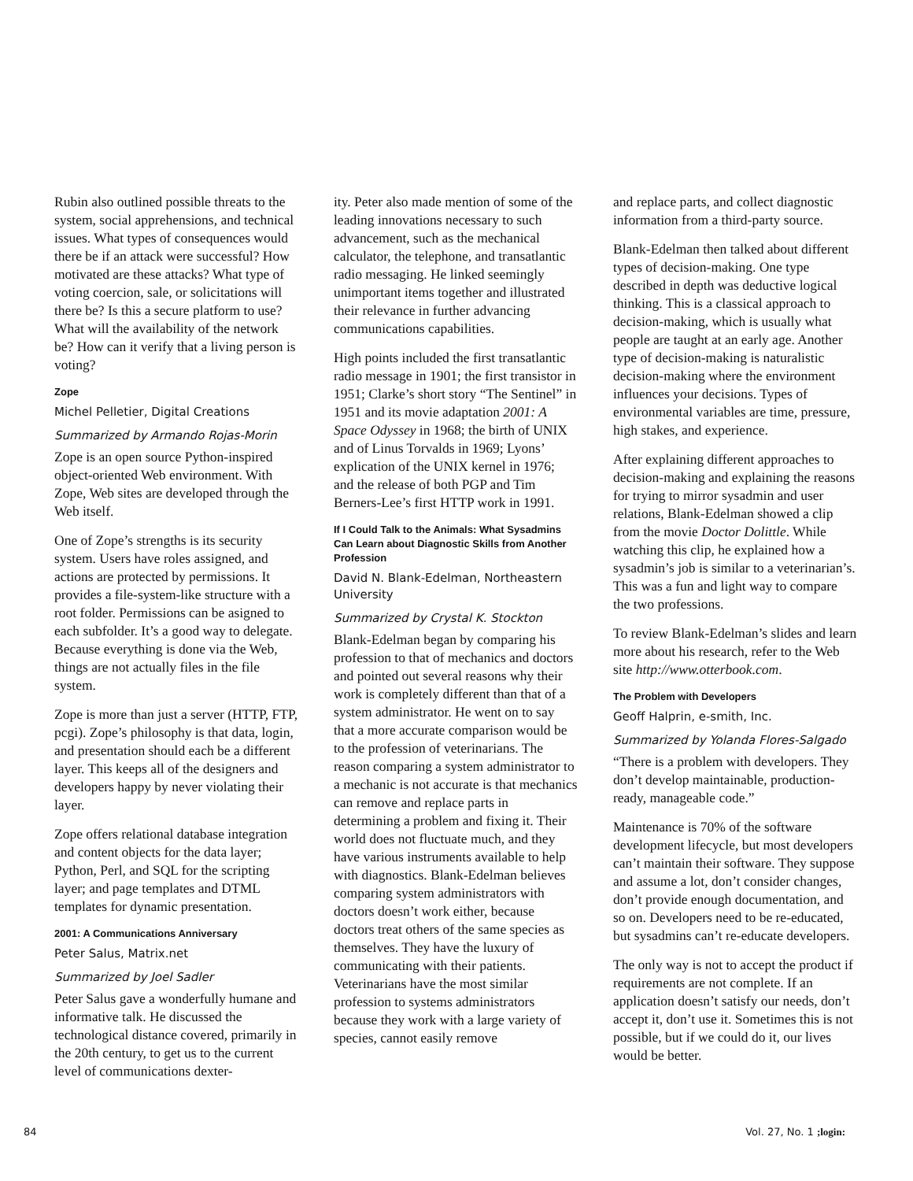Rubin also outlined possible threats to the system, social apprehensions, and technical issues. What types of consequences would there be if an attack were successful? How motivated are these attacks? What type of voting coercion, sale, or solicitations will there be? Is this a secure platform to use? What will the availability of the network be? How can it verify that a living person is voting?
Zope
Michel Pelletier, Digital Creations
Summarized by Armando Rojas-Morin
Zope is an open source Python-inspired object-oriented Web environment. With Zope, Web sites are developed through the Web itself.
One of Zope’s strengths is its security system. Users have roles assigned, and actions are protected by permissions. It provides a file-system-like structure with a root folder. Permissions can be asigned to each subfolder. It’s a good way to delegate. Because everything is done via the Web, things are not actually files in the file system.
Zope is more than just a server (HTTP, FTP, pcgi). Zope’s philosophy is that data, login, and presentation should each be a different layer. This keeps all of the designers and developers happy by never violating their layer.
Zope offers relational database integration and content objects for the data layer; Python, Perl, and SQL for the scripting layer; and page templates and DTML templates for dynamic presentation.
2001: A Communications Anniversary
Peter Salus, Matrix.net
Summarized by Joel Sadler
Peter Salus gave a wonderfully humane and informative talk. He discussed the technological distance covered, primarily in the 20th century, to get us to the current level of communications dexter-
ity. Peter also made mention of some of the leading innovations necessary to such advancement, such as the mechanical calculator, the telephone, and transatlantic radio messaging. He linked seemingly unimportant items together and illustrated their relevance in further advancing communications capabilities.
High points included the first transatlantic radio message in 1901; the first transistor in 1951; Clarke’s short story “The Sentinel” in 1951 and its movie adaptation 2001: A Space Odyssey in 1968; the birth of UNIX and of Linus Torvalds in 1969; Lyons’ explication of the UNIX kernel in 1976; and the release of both PGP and Tim Berners-Lee’s first HTTP work in 1991.
If I Could Talk to the Animals: What Sysadmins Can Learn about Diagnostic Skills from Another Profession
David N. Blank-Edelman, Northeastern University
Summarized by Crystal K. Stockton
Blank-Edelman began by comparing his profession to that of mechanics and doctors and pointed out several reasons why their work is completely different than that of a system administrator. He went on to say that a more accurate comparison would be to the profession of veterinarians. The reason comparing a system administrator to a mechanic is not accurate is that mechanics can remove and replace parts in determining a problem and fixing it. Their world does not fluctuate much, and they have various instruments available to help with diagnostics. Blank-Edelman believes comparing system administrators with doctors doesn’t work either, because doctors treat others of the same species as themselves. They have the luxury of communicating with their patients. Veterinarians have the most similar profession to systems administrators because they work with a large variety of species, cannot easily remove
and replace parts, and collect diagnostic information from a third-party source.
Blank-Edelman then talked about different types of decision-making. One type described in depth was deductive logical thinking. This is a classical approach to decision-making, which is usually what people are taught at an early age. Another type of decision-making is naturalistic decision-making where the environment influences your decisions. Types of environmental variables are time, pressure, high stakes, and experience.
After explaining different approaches to decision-making and explaining the reasons for trying to mirror sysadmin and user relations, Blank-Edelman showed a clip from the movie Doctor Dolittle. While watching this clip, he explained how a sysadmin’s job is similar to a veterinarian’s. This was a fun and light way to compare the two professions.
To review Blank-Edelman’s slides and learn more about his research, refer to the Web site http://www.otterbook.com.
The Problem with Developers
Geoff Halprin, e-smith, Inc.
Summarized by Yolanda Flores-Salgado
“There is a problem with developers. They don’t develop maintainable, production-ready, manageable code.”
Maintenance is 70% of the software development lifecycle, but most developers can’t maintain their software. They suppose and assume a lot, don’t consider changes, don’t provide enough documentation, and so on. Developers need to be re-educated, but sysadmins can’t re-educate developers.
The only way is not to accept the product if requirements are not complete. If an application doesn’t satisfy our needs, don’t accept it, don’t use it. Sometimes this is not possible, but if we could do it, our lives would be better.
84 Vol. 27, No. 1 ;login: